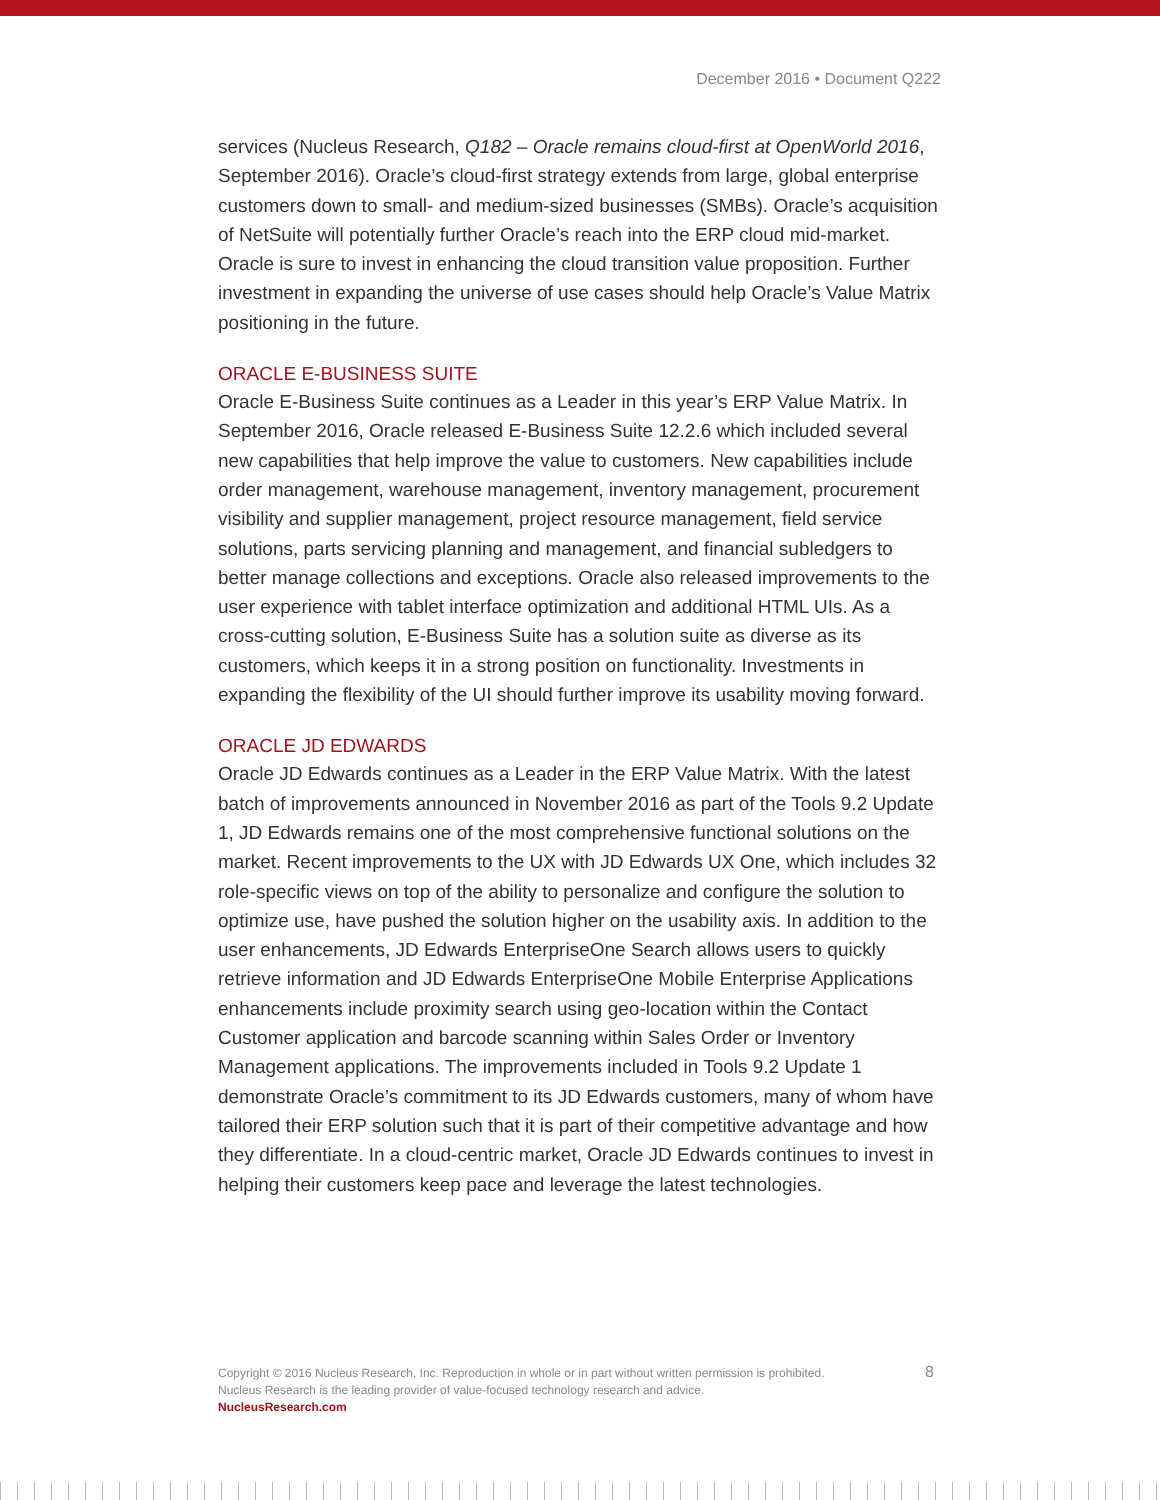December 2016 • Document Q222
services (Nucleus Research, Q182 – Oracle remains cloud-first at OpenWorld 2016, September 2016). Oracle’s cloud-first strategy extends from large, global enterprise customers down to small- and medium-sized businesses (SMBs). Oracle’s acquisition of NetSuite will potentially further Oracle’s reach into the ERP cloud mid-market. Oracle is sure to invest in enhancing the cloud transition value proposition. Further investment in expanding the universe of use cases should help Oracle’s Value Matrix positioning in the future.
ORACLE E-BUSINESS SUITE
Oracle E-Business Suite continues as a Leader in this year’s ERP Value Matrix. In September 2016, Oracle released E-Business Suite 12.2.6 which included several new capabilities that help improve the value to customers. New capabilities include order management, warehouse management, inventory management, procurement visibility and supplier management, project resource management, field service solutions, parts servicing planning and management, and financial subledgers to better manage collections and exceptions. Oracle also released improvements to the user experience with tablet interface optimization and additional HTML UIs. As a cross-cutting solution, E-Business Suite has a solution suite as diverse as its customers, which keeps it in a strong position on functionality. Investments in expanding the flexibility of the UI should further improve its usability moving forward.
ORACLE JD EDWARDS
Oracle JD Edwards continues as a Leader in the ERP Value Matrix. With the latest batch of improvements announced in November 2016 as part of the Tools 9.2 Update 1, JD Edwards remains one of the most comprehensive functional solutions on the market. Recent improvements to the UX with JD Edwards UX One, which includes 32 role-specific views on top of the ability to personalize and configure the solution to optimize use, have pushed the solution higher on the usability axis. In addition to the user enhancements, JD Edwards EnterpriseOne Search allows users to quickly retrieve information and JD Edwards EnterpriseOne Mobile Enterprise Applications enhancements include proximity search using geo-location within the Contact Customer application and barcode scanning within Sales Order or Inventory Management applications. The improvements included in Tools 9.2 Update 1 demonstrate Oracle’s commitment to its JD Edwards customers, many of whom have tailored their ERP solution such that it is part of their competitive advantage and how they differentiate. In a cloud-centric market, Oracle JD Edwards continues to invest in helping their customers keep pace and leverage the latest technologies.
8 Copyright © 2016 Nucleus Research, Inc. Reproduction in whole or in part without written permission is prohibited.
Nucleus Research is the leading provider of value-focused technology research and advice.
NucleusResearch.com